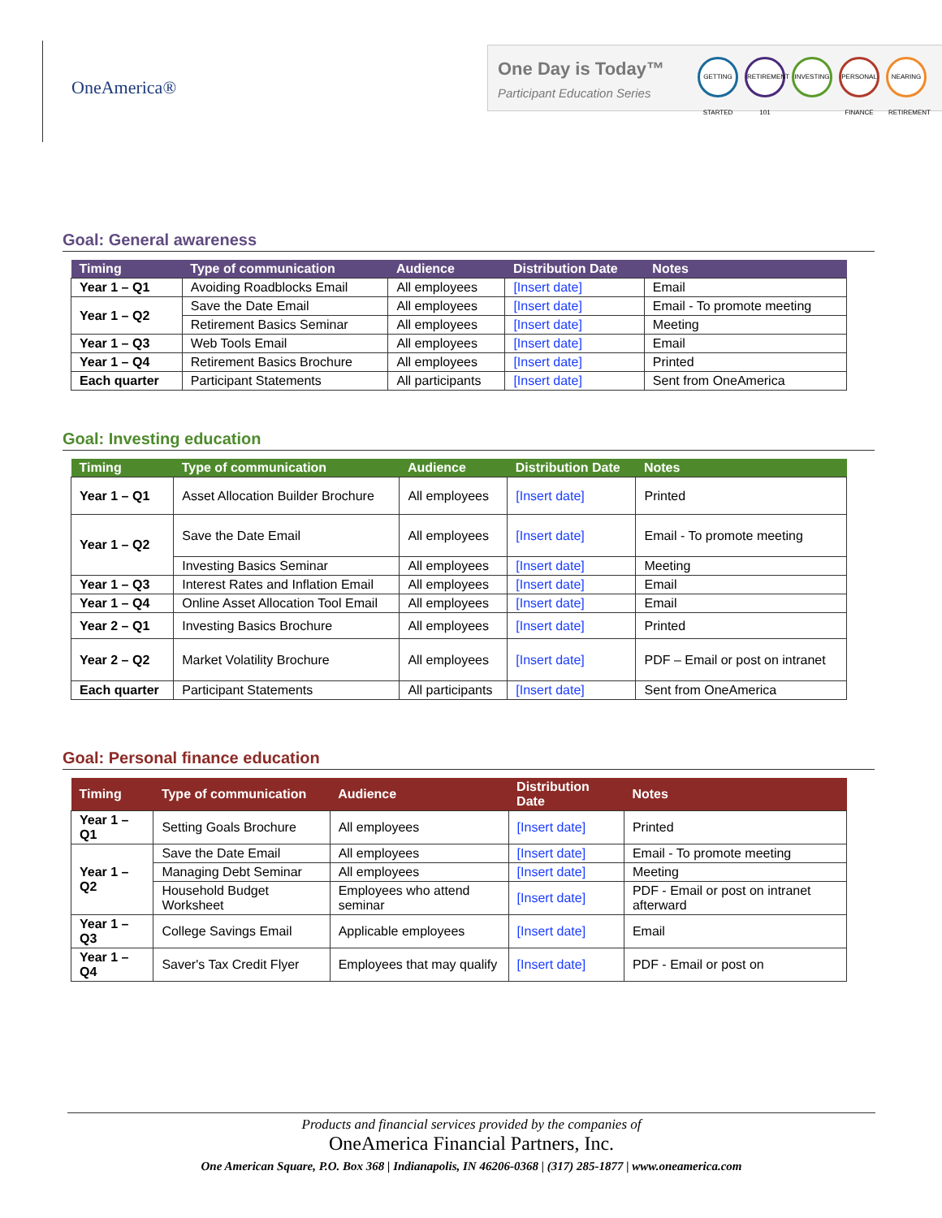OneAmerica®
One Day is Today™
Participant Education Series
GETTING STARTED
RETIREMENT 101
INVESTING
PERSONAL FINANCE
NEARING RETIREMENT
Goal: General awareness
| Timing | Type of communication | Audience | Distribution Date | Notes |
| --- | --- | --- | --- | --- |
| Year 1 – Q1 | Avoiding Roadblocks Email | All employees | [Insert date] | Email |
| Year 1 – Q2 | Save the Date Email | All employees | [Insert date] | Email - To promote meeting |
| | Retirement Basics Seminar | All employees | [Insert date] | Meeting |
| Year 1 – Q3 | Web Tools Email | All employees | [Insert date] | Email |
| Year 1 – Q4 | Retirement Basics Brochure | All employees | [Insert date] | Printed |
| Each quarter | Participant Statements | All participants | [Insert date] | Sent from OneAmerica |
Goal: Investing education
| Timing | Type of communication | Audience | Distribution Date | Notes |
| --- | --- | --- | --- | --- |
| Year 1 – Q1 | Asset Allocation Builder Brochure | All employees | [Insert date] | Printed |
| Year 1 – Q2 | Save the Date Email | All employees | [Insert date] | Email - To promote meeting |
| | Investing Basics Seminar | All employees | [Insert date] | Meeting |
| Year 1 – Q3 | Interest Rates and Inflation Email | All employees | [Insert date] | Email |
| Year 1 – Q4 | Online Asset Allocation Tool Email | All employees | [Insert date] | Email |
| Year 2 – Q1 | Investing Basics Brochure | All employees | [Insert date] | Printed |
| Year 2 – Q2 | Market Volatility Brochure | All employees | [Insert date] | PDF – Email or post on intranet |
| Each quarter | Participant Statements | All participants | [Insert date] | Sent from OneAmerica |
Goal: Personal finance education
| Timing | Type of communication | Audience | Distribution Date | Notes |
| --- | --- | --- | --- | --- |
| Year 1 – Q1 | Setting Goals Brochure | All employees | [Insert date] | Printed |
| Year 1 – Q2 | Save the Date Email | All employees | [Insert date] | Email - To promote meeting |
| | Managing Debt Seminar | All employees | [Insert date] | Meeting |
| | Household Budget Worksheet | Employees who attend seminar | [Insert date] | PDF - Email or post on intranet afterward |
| Year 1 – Q3 | College Savings Email | Applicable employees | [Insert date] | Email |
| Year 1 – Q4 | Saver's Tax Credit Flyer | Employees that may qualify | [Insert date] | PDF - Email or post on |
Products and financial services provided by the companies of
OneAmerica Financial Partners, Inc.
One American Square, P.O. Box 368 | Indianapolis, IN 46206-0368 | (317) 285-1877 | www.oneamerica.com